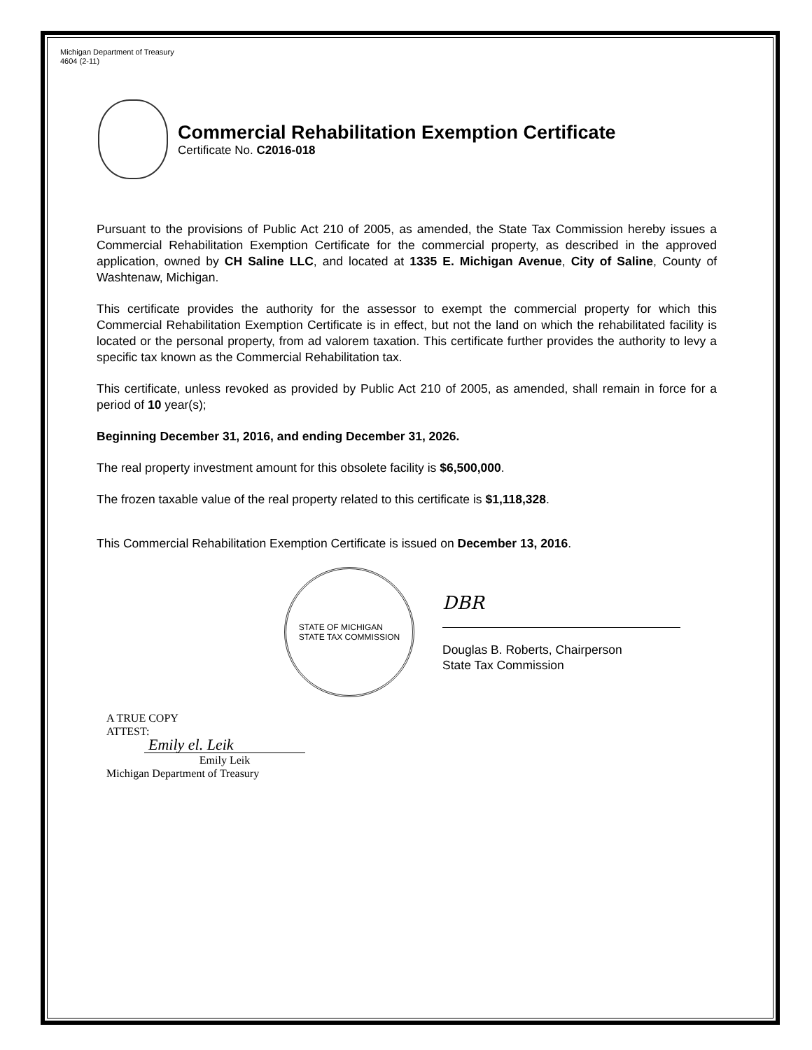Michigan Department of Treasury
4604 (2-11)
Commercial Rehabilitation Exemption Certificate
Certificate No. C2016-018
Pursuant to the provisions of Public Act 210 of 2005, as amended, the State Tax Commission hereby issues a Commercial Rehabilitation Exemption Certificate for the commercial property, as described in the approved application, owned by CH Saline LLC, and located at 1335 E. Michigan Avenue, City of Saline, County of Washtenaw, Michigan.
This certificate provides the authority for the assessor to exempt the commercial property for which this Commercial Rehabilitation Exemption Certificate is in effect, but not the land on which the rehabilitated facility is located or the personal property, from ad valorem taxation. This certificate further provides the authority to levy a specific tax known as the Commercial Rehabilitation tax.
This certificate, unless revoked as provided by Public Act 210 of 2005, as amended, shall remain in force for a period of 10 year(s);
Beginning December 31, 2016, and ending December 31, 2026.
The real property investment amount for this obsolete facility is $6,500,000.
The frozen taxable value of the real property related to this certificate is $1,118,328.
This Commercial Rehabilitation Exemption Certificate is issued on December 13, 2016.
STATE OF MICHIGAN
STATE TAX COMMISSION
DBR
Douglas B. Roberts, Chairperson
State Tax Commission
A TRUE COPY
ATTEST:
Emily el. Leik
Emily Leik
Michigan Department of Treasury